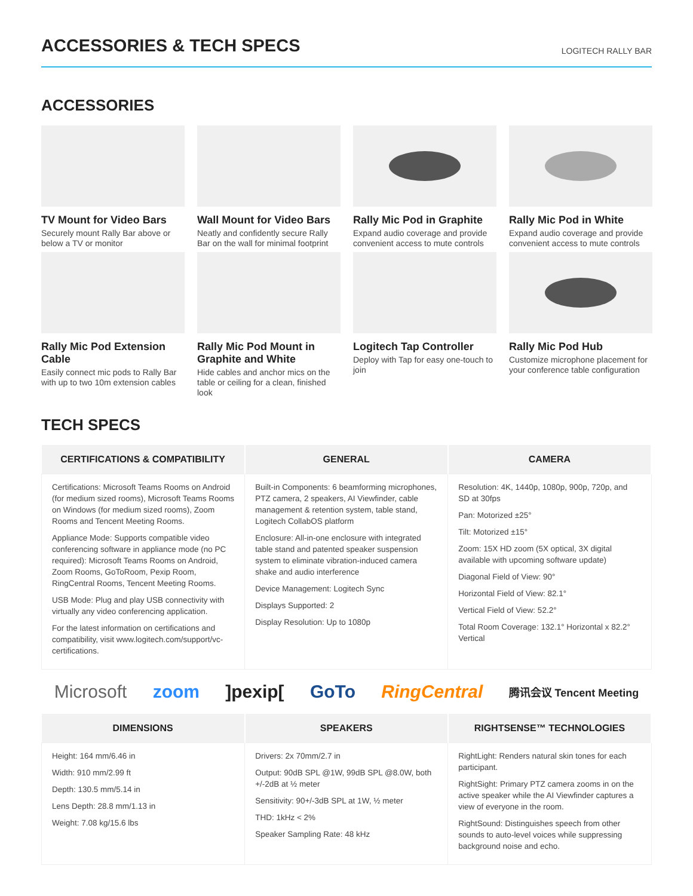ACCESSORIES & TECH SPECS
LOGITECH RALLY BAR
ACCESSORIES
TV Mount for Video Bars
Securely mount Rally Bar above or below a TV or monitor
Wall Mount for Video Bars
Neatly and confidently secure Rally Bar on the wall for minimal footprint
Rally Mic Pod in Graphite
Expand audio coverage and provide convenient access to mute controls
Rally Mic Pod in White
Expand audio coverage and provide convenient access to mute controls
Rally Mic Pod Extension Cable
Easily connect mic pods to Rally Bar with up to two 10m extension cables
Rally Mic Pod Mount in Graphite and White
Hide cables and anchor mics on the table or ceiling for a clean, finished look
Logitech Tap Controller
Deploy with Tap for easy one-touch to join
Rally Mic Pod Hub
Customize microphone placement for your conference table configuration
TECH SPECS
| CERTIFICATIONS & COMPATIBILITY | GENERAL | CAMERA |
| --- | --- | --- |
| Certifications: Microsoft Teams Rooms on Android (for medium sized rooms), Microsoft Teams Rooms on Windows (for medium sized rooms), Zoom Rooms and Tencent Meeting Rooms. Appliance Mode: Supports compatible video conferencing software in appliance mode (no PC required): Microsoft Teams Rooms on Android, Zoom Rooms, GoToRoom, Pexip Room, RingCentral Rooms, Tencent Meeting Rooms. USB Mode: Plug and play USB connectivity with virtually any video conferencing application. For the latest information on certifications and compatibility, visit www.logitech.com/support/vc-certifications. | Built-in Components: 6 beamforming microphones, PTZ camera, 2 speakers, AI Viewfinder, cable management & retention system, table stand, Logitech CollabOS platform Enclosure: All-in-one enclosure with integrated table stand and patented speaker suspension system to eliminate vibration-induced camera shake and audio interference Device Management: Logitech Sync Displays Supported: 2 Display Resolution: Up to 1080p | Resolution: 4K, 1440p, 1080p, 900p, 720p, and SD at 30fps Pan: Motorized ±25° Tilt: Motorized ±15° Zoom: 15X HD zoom (5X optical, 3X digital available with upcoming software update) Diagonal Field of View: 90° Horizontal Field of View: 82.1° Vertical Field of View: 52.2° Total Room Coverage: 132.1° Horizontal x 82.2° Vertical |
Microsoft zoom ]pexip[ GoTo RingCentral 腾讯会议 Tencent Meeting
| DIMENSIONS | SPEAKERS | RIGHTSENSE™ TECHNOLOGIES |
| --- | --- | --- |
| Height: 164 mm/6.46 in Width: 910 mm/2.99 ft Depth: 130.5 mm/5.14 in Lens Depth: 28.8 mm/1.13 in Weight: 7.08 kg/15.6 lbs | Drivers: 2x 70mm/2.7 in Output: 90dB SPL @1W, 99dB SPL @8.0W, both +/-2dB at ½ meter Sensitivity: 90+/-3dB SPL at 1W, ½ meter THD: 1kHz < 2% Speaker Sampling Rate: 48 kHz | RightLight: Renders natural skin tones for each participant. RightSight: Primary PTZ camera zooms in on the active speaker while the AI Viewfinder captures a view of everyone in the room. RightSound: Distinguishes speech from other sounds to auto-level voices while suppressing background noise and echo. |